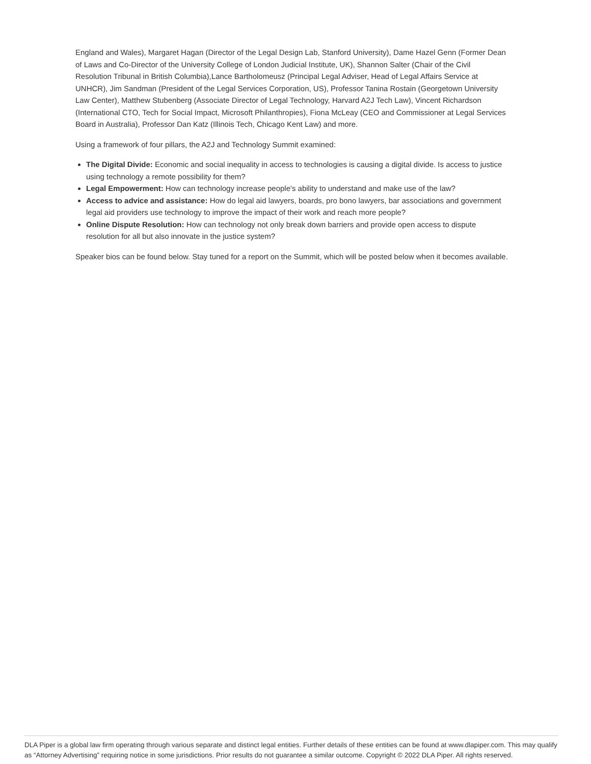England and Wales), Margaret Hagan (Director of the Legal Design Lab, Stanford University), Dame Hazel Genn (Former Dean of Laws and Co-Director of the University College of London Judicial Institute, UK), Shannon Salter (Chair of the Civil Resolution Tribunal in British Columbia),Lance Bartholomeusz (Principal Legal Adviser, Head of Legal Affairs Service at UNHCR), Jim Sandman (President of the Legal Services Corporation, US), Professor Tanina Rostain (Georgetown University Law Center), Matthew Stubenberg (Associate Director of Legal Technology, Harvard A2J Tech Law), Vincent Richardson (International CTO, Tech for Social Impact, Microsoft Philanthropies), Fiona McLeay (CEO and Commissioner at Legal Services Board in Australia), Professor Dan Katz (Illinois Tech, Chicago Kent Law) and more.
Using a framework of four pillars, the A2J and Technology Summit examined:
The Digital Divide: Economic and social inequality in access to technologies is causing a digital divide. Is access to justice using technology a remote possibility for them?
Legal Empowerment: How can technology increase people's ability to understand and make use of the law?
Access to advice and assistance: How do legal aid lawyers, boards, pro bono lawyers, bar associations and government legal aid providers use technology to improve the impact of their work and reach more people?
Online Dispute Resolution: How can technology not only break down barriers and provide open access to dispute resolution for all but also innovate in the justice system?
Speaker bios can be found below. Stay tuned for a report on the Summit, which will be posted below when it becomes available.
DLA Piper is a global law firm operating through various separate and distinct legal entities. Further details of these entities can be found at www.dlapiper.com. This may qualify as “Attorney Advertising” requiring notice in some jurisdictions. Prior results do not guarantee a similar outcome. Copyright © 2022 DLA Piper. All rights reserved.